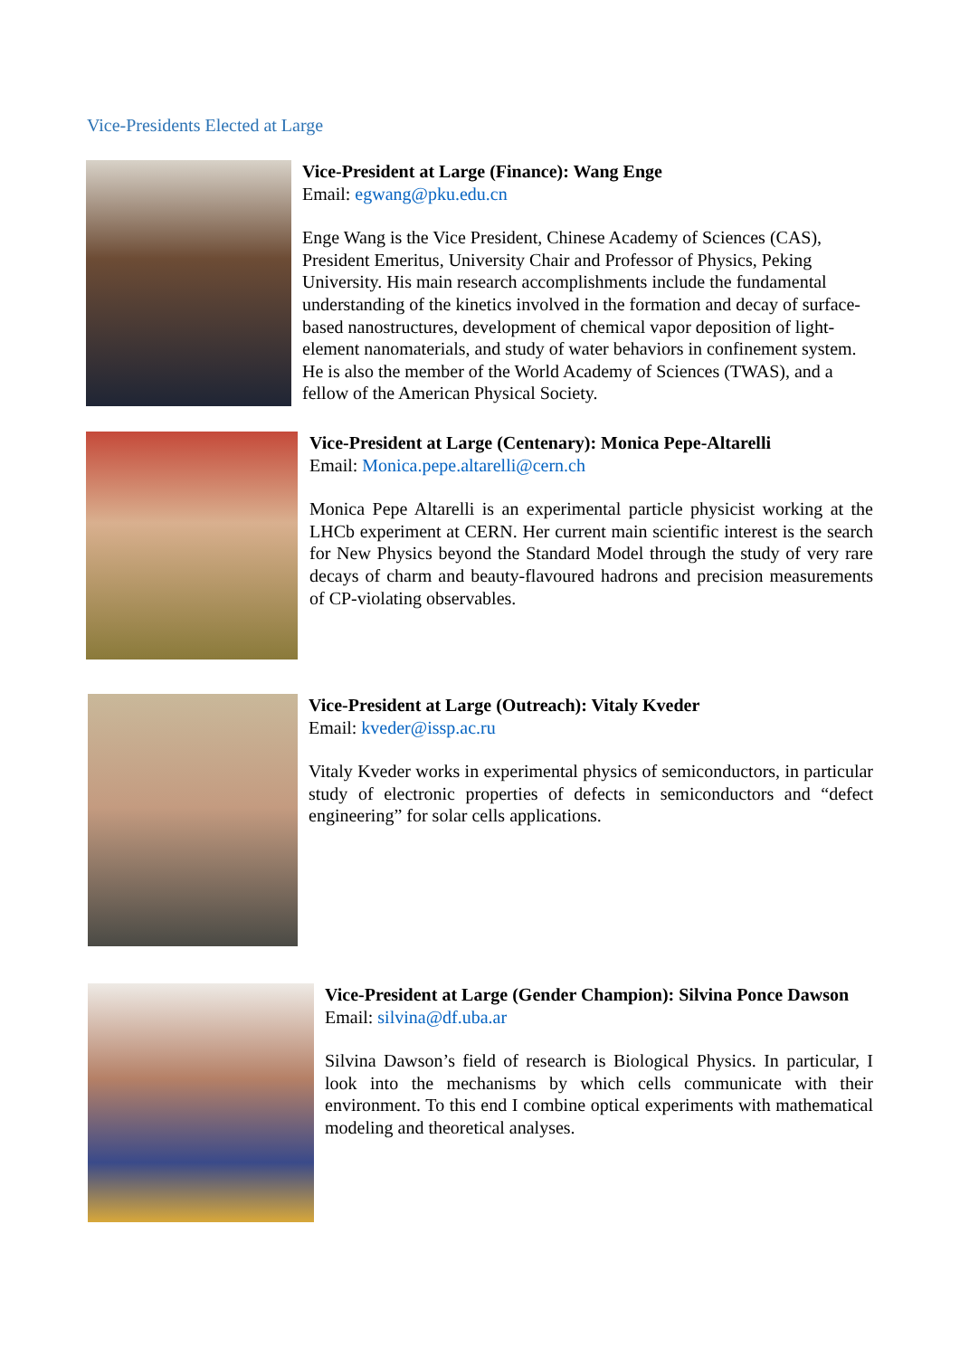Vice-Presidents Elected at Large
Vice-President at Large (Finance): Wang Enge
Email: egwang@pku.edu.cn
Enge Wang is the Vice President, Chinese Academy of Sciences (CAS), President Emeritus, University Chair and Professor of Physics, Peking University. His main research accomplishments include the fundamental understanding of the kinetics involved in the formation and decay of surface-based nanostructures, development of chemical vapor deposition of light-element nanomaterials, and study of water behaviors in confinement system. He is also the member of the World Academy of Sciences (TWAS), and a fellow of the American Physical Society.
Vice-President at Large (Centenary): Monica Pepe-Altarelli
Email: Monica.pepe.altarelli@cern.ch
Monica Pepe Altarelli is an experimental particle physicist working at the LHCb experiment at CERN. Her current main scientific interest is the search for New Physics beyond the Standard Model through the study of very rare decays of charm and beauty-flavoured hadrons and precision measurements of CP-violating observables.
Vice-President at Large (Outreach): Vitaly Kveder
Email: kveder@issp.ac.ru
Vitaly Kveder works in experimental physics of semiconductors, in particular study of electronic properties of defects in semiconductors and “defect engineering” for solar cells applications.
Vice-President at Large (Gender Champion): Silvina Ponce Dawson
Email: silvina@df.uba.ar
Silvina Dawson’s field of research is Biological Physics. In particular, I look into the mechanisms by which cells communicate with their environment. To this end I combine optical experiments with mathematical modeling and theoretical analyses.